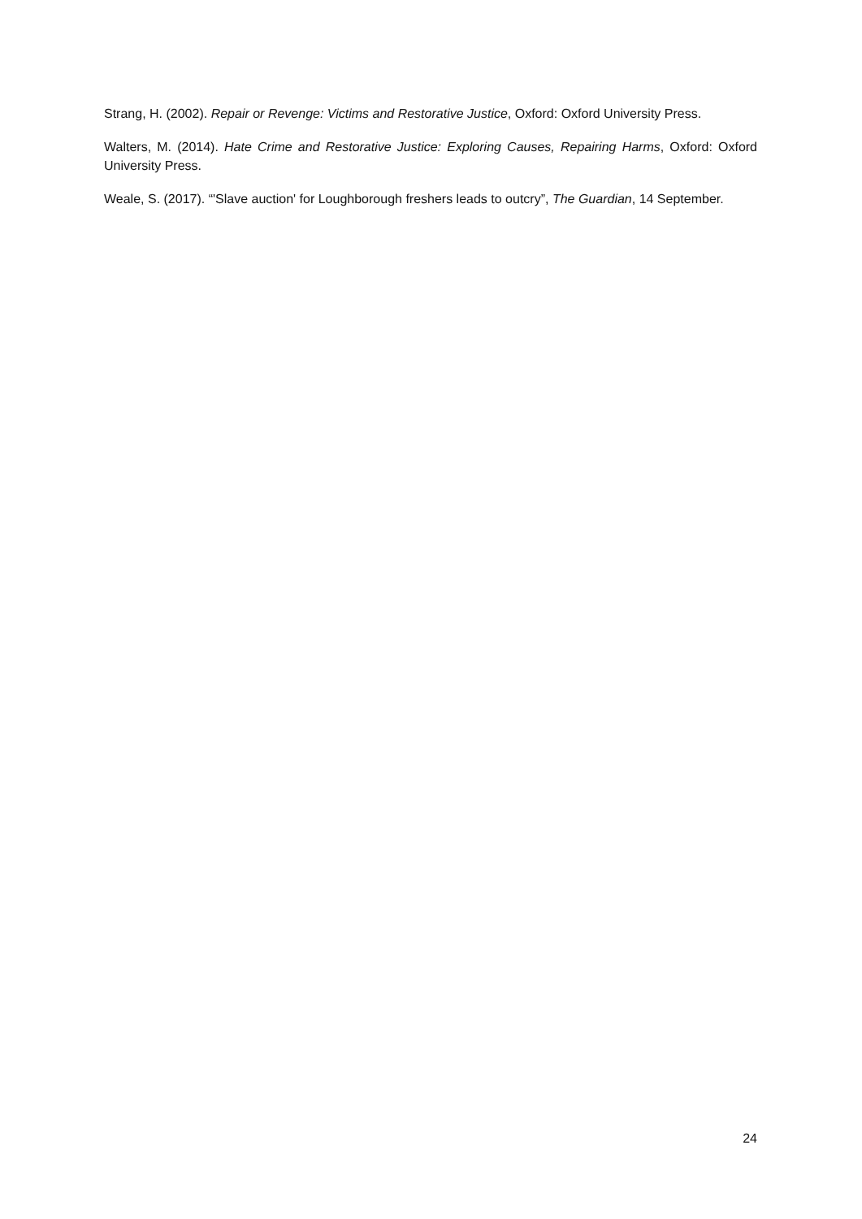Strang, H. (2002). Repair or Revenge: Victims and Restorative Justice, Oxford: Oxford University Press.
Walters, M. (2014). Hate Crime and Restorative Justice: Exploring Causes, Repairing Harms, Oxford: Oxford University Press.
Weale, S. (2017). “'Slave auction' for Loughborough freshers leads to outcry”, The Guardian, 14 September.
24